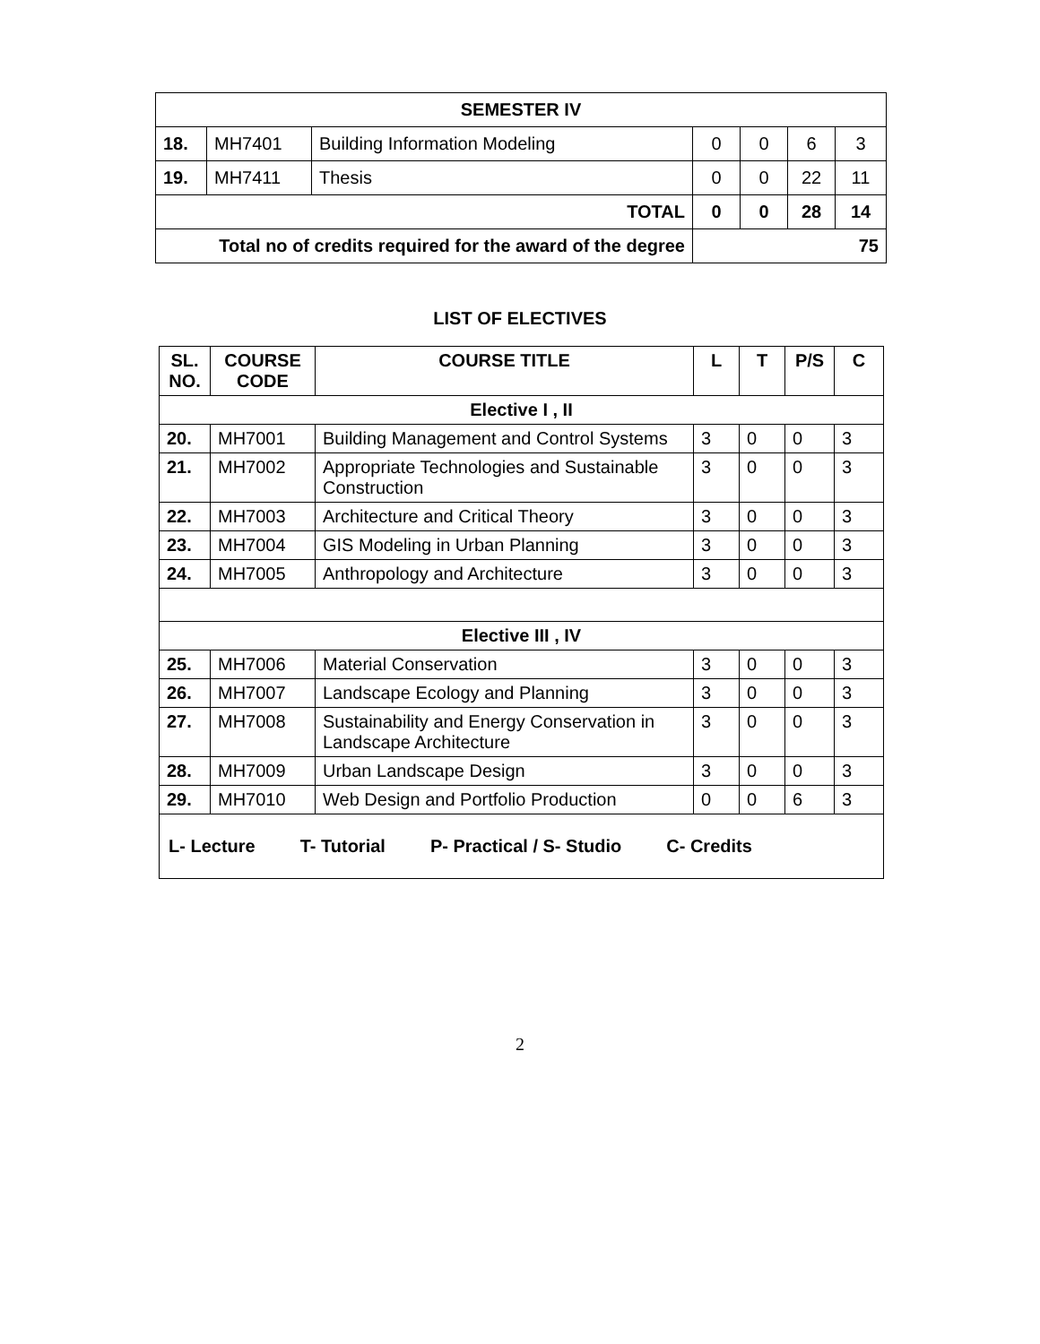| SEMESTER IV | | | | | | |
| 18. | MH7401 | Building Information Modeling | 0 | 0 | 6 | 3 |
| 19. | MH7411 | Thesis | 0 | 0 | 22 | 11 |
| TOTAL | | | 0 | 0 | 28 | 14 |
| Total no of credits required for the award of the degree | | | 75 | | | |
LIST OF ELECTIVES
| SL. NO. | COURSE CODE | COURSE TITLE | L | T | P/S | C |
| --- | --- | --- | --- | --- | --- | --- |
| Elective I , II | | | | | | |
| 20. | MH7001 | Building Management and Control Systems | 3 | 0 | 0 | 3 |
| 21. | MH7002 | Appropriate Technologies and Sustainable Construction | 3 | 0 | 0 | 3 |
| 22. | MH7003 | Architecture and Critical Theory | 3 | 0 | 0 | 3 |
| 23. | MH7004 | GIS Modeling in Urban Planning | 3 | 0 | 0 | 3 |
| 24. | MH7005 | Anthropology and Architecture | 3 | 0 | 0 | 3 |
| Elective III , IV | | | | | | |
| 25. | MH7006 | Material Conservation | 3 | 0 | 0 | 3 |
| 26. | MH7007 | Landscape Ecology and Planning | 3 | 0 | 0 | 3 |
| 27. | MH7008 | Sustainability and Energy Conservation in Landscape Architecture | 3 | 0 | 0 | 3 |
| 28. | MH7009 | Urban Landscape Design | 3 | 0 | 0 | 3 |
| 29. | MH7010 | Web Design and Portfolio Production | 0 | 0 | 6 | 3 |
| L- Lecture T- Tutorial P- Practical / S- Studio C- Credits | | | | | | |
2